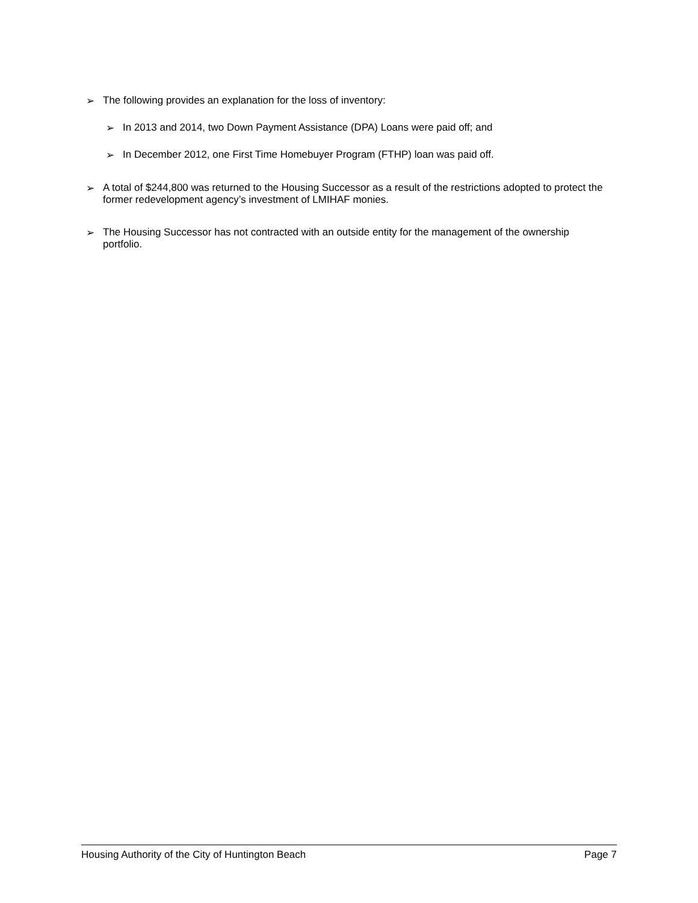➢ The following provides an explanation for the loss of inventory:
➢ In 2013 and 2014, two Down Payment Assistance (DPA) Loans were paid off; and
➢ In December 2012, one First Time Homebuyer Program (FTHP) loan was paid off.
➢ A total of $244,800 was returned to the Housing Successor as a result of the restrictions adopted to protect the former redevelopment agency’s investment of LMIHAF monies.
➢ The Housing Successor has not contracted with an outside entity for the management of the ownership portfolio.
Housing Authority of the City of Huntington Beach Page 7